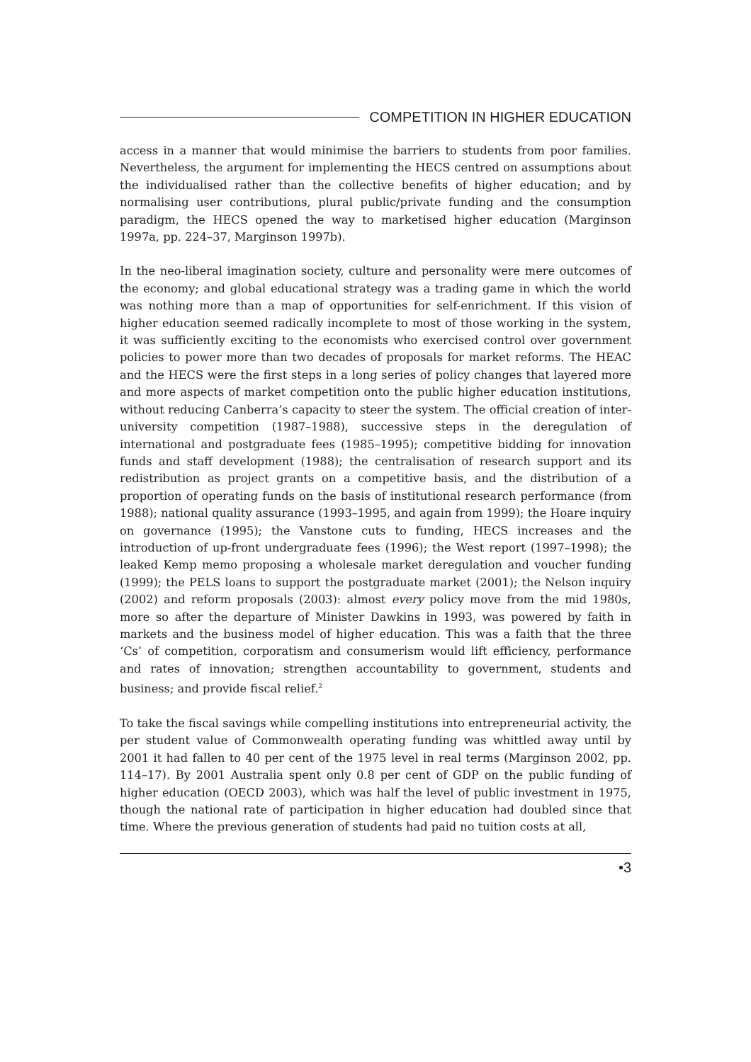COMPETITION IN HIGHER EDUCATION
access in a manner that would minimise the barriers to students from poor families. Nevertheless, the argument for implementing the HECS centred on assumptions about the individualised rather than the collective benefits of higher education; and by normalising user contributions, plural public/private funding and the consumption paradigm, the HECS opened the way to marketised higher education (Marginson 1997a, pp. 224–37, Marginson 1997b).
In the neo-liberal imagination society, culture and personality were mere outcomes of the economy; and global educational strategy was a trading game in which the world was nothing more than a map of opportunities for self-enrichment. If this vision of higher education seemed radically incomplete to most of those working in the system, it was sufficiently exciting to the economists who exercised control over government policies to power more than two decades of proposals for market reforms. The HEAC and the HECS were the first steps in a long series of policy changes that layered more and more aspects of market competition onto the public higher education institutions, without reducing Canberra’s capacity to steer the system. The official creation of inter-university competition (1987–1988), successive steps in the deregulation of international and postgraduate fees (1985–1995); competitive bidding for innovation funds and staff development (1988); the centralisation of research support and its redistribution as project grants on a competitive basis, and the distribution of a proportion of operating funds on the basis of institutional research performance (from 1988); national quality assurance (1993–1995, and again from 1999); the Hoare inquiry on governance (1995); the Vanstone cuts to funding, HECS increases and the introduction of up-front undergraduate fees (1996); the West report (1997–1998); the leaked Kemp memo proposing a wholesale market deregulation and voucher funding (1999); the PELS loans to support the postgraduate market (2001); the Nelson inquiry (2002) and reform proposals (2003): almost every policy move from the mid 1980s, more so after the departure of Minister Dawkins in 1993, was powered by faith in markets and the business model of higher education. This was a faith that the three ‘Cs’ of competition, corporatism and consumerism would lift efficiency, performance and rates of innovation; strengthen accountability to government, students and business; and provide fiscal relief.<sup>2</sup>
To take the fiscal savings while compelling institutions into entrepreneurial activity, the per student value of Commonwealth operating funding was whittled away until by 2001 it had fallen to 40 per cent of the 1975 level in real terms (Marginson 2002, pp. 114–17). By 2001 Australia spent only 0.8 per cent of GDP on the public funding of higher education (OECD 2003), which was half the level of public investment in 1975, though the national rate of participation in higher education had doubled since that time. Where the previous generation of students had paid no tuition costs at all,
•3